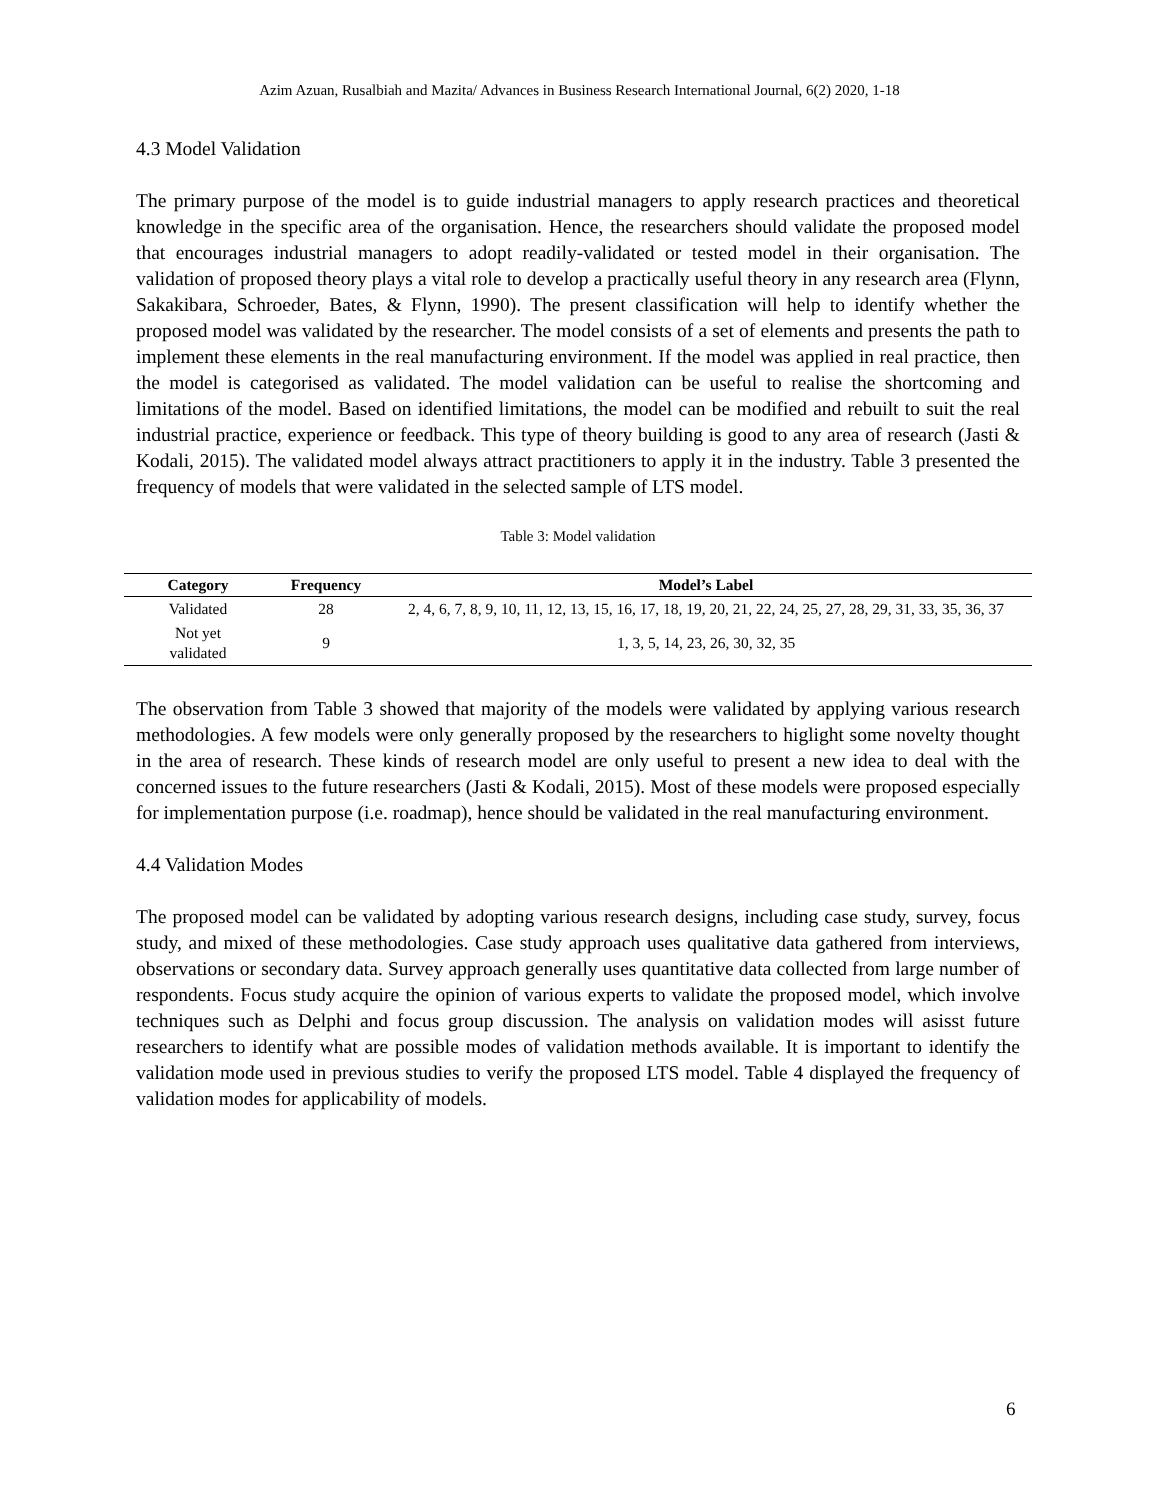Azim Azuan, Rusalbiah and Mazita/ Advances in Business Research International Journal, 6(2) 2020, 1-18
4.3 Model Validation
The primary purpose of the model is to guide industrial managers to apply research practices and theoretical knowledge in the specific area of the organisation. Hence, the researchers should validate the proposed model that encourages industrial managers to adopt readily-validated or tested model in their organisation. The validation of proposed theory plays a vital role to develop a practically useful theory in any research area (Flynn, Sakakibara, Schroeder, Bates, & Flynn, 1990). The present classification will help to identify whether the proposed model was validated by the researcher. The model consists of a set of elements and presents the path to implement these elements in the real manufacturing environment. If the model was applied in real practice, then the model is categorised as validated. The model validation can be useful to realise the shortcoming and limitations of the model. Based on identified limitations, the model can be modified and rebuilt to suit the real industrial practice, experience or feedback. This type of theory building is good to any area of research (Jasti & Kodali, 2015). The validated model always attract practitioners to apply it in the industry. Table 3 presented the frequency of models that were validated in the selected sample of LTS model.
Table 3: Model validation
| Category | Frequency | Model’s Label |
| --- | --- | --- |
| Validated | 28 | 2, 4, 6, 7, 8, 9, 10, 11, 12, 13, 15, 16, 17, 18, 19, 20, 21, 22, 24, 25, 27, 28, 29, 31, 33, 35, 36, 37 |
| Not yet validated | 9 | 1, 3, 5, 14, 23, 26, 30, 32, 35 |
The observation from Table 3 showed that majority of the models were validated by applying various research methodologies. A few models were only generally proposed by the researchers to higlight some novelty thought in the area of research. These kinds of research model are only useful to present a new idea to deal with the concerned issues to the future researchers (Jasti & Kodali, 2015). Most of these models were proposed especially for implementation purpose (i.e. roadmap), hence should be validated in the real manufacturing environment.
4.4 Validation Modes
The proposed model can be validated by adopting various research designs, including case study, survey, focus study, and mixed of these methodologies. Case study approach uses qualitative data gathered from interviews, observations or secondary data. Survey approach generally uses quantitative data collected from large number of respondents. Focus study acquire the opinion of various experts to validate the proposed model, which involve techniques such as Delphi and focus group discussion. The analysis on validation modes will asisst future researchers to identify what are possible modes of validation methods available. It is important to identify the validation mode used in previous studies to verify the proposed LTS model. Table 4 displayed the frequency of validation modes for applicability of models.
6